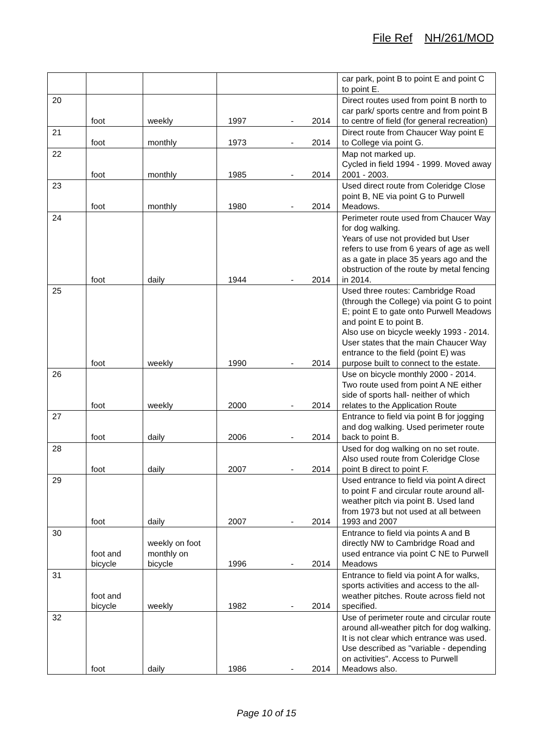File Ref NH/261/MOD
| | | | | car park, point B to point E and point C to point E. |
| 20 | foot | weekly | 1997 - 2014 | Direct routes used from point B north to car park/ sports centre and from point B to centre of field (for general recreation) |
| 21 | foot | monthly | 1973 - 2014 | Direct route from Chaucer Way point E to College via point G. |
| 22 | foot | monthly | 1985 - 2014 | Map not marked up. Cycled in field 1994 - 1999. Moved away 2001 - 2003. |
| 23 | foot | monthly | 1980 - 2014 | Used direct route from Coleridge Close point B, NE via point G to Purwell Meadows. |
| 24 | foot | daily | 1944 - 2014 | Perimeter route used from Chaucer Way for dog walking. Years of use not provided but User refers to use from 6 years of age as well as a gate in place 35 years ago and the obstruction of the route by metal fencing in 2014. |
| 25 | foot | weekly | 1990 - 2014 | Used three routes: Cambridge Road (through the College) via point G to point E; point E to gate onto Purwell Meadows and point E to point B. Also use on bicycle weekly 1993 - 2014. User states that the main Chaucer Way entrance to the field (point E) was purpose built to connect to the estate. |
| 26 | foot | weekly | 2000 - 2014 | Use on bicycle monthly 2000 - 2014. Two route used from point A NE either side of sports hall- neither of which relates to the Application Route |
| 27 | foot | daily | 2006 - 2014 | Entrance to field via point B for jogging and dog walking. Used perimeter route back to point B. |
| 28 | foot | daily | 2007 - 2014 | Used for dog walking on no set route. Also used route from Coleridge Close point B direct to point F. |
| 29 | foot | daily | 2007 - 2014 | Used entrance to field via point A direct to point F and circular route around all-weather pitch via point B. Used land from 1973 but not used at all between 1993 and 2007 |
| 30 | foot and bicycle | weekly on foot monthly on bicycle | 1996 - 2014 | Entrance to field via points A and B directly NW to Cambridge Road and used entrance via point C NE to Purwell Meadows |
| 31 | foot and bicycle | weekly | 1982 - 2014 | Entrance to field via point A for walks, sports activities and access to the all-weather pitches. Route across field not specified. |
| 32 | foot | daily | 1986 - 2014 | Use of perimeter route and circular route around all-weather pitch for dog walking. It is not clear which entrance was used. Use described as "variable - depending on activities". Access to Purwell Meadows also. |
Page 10 of 15